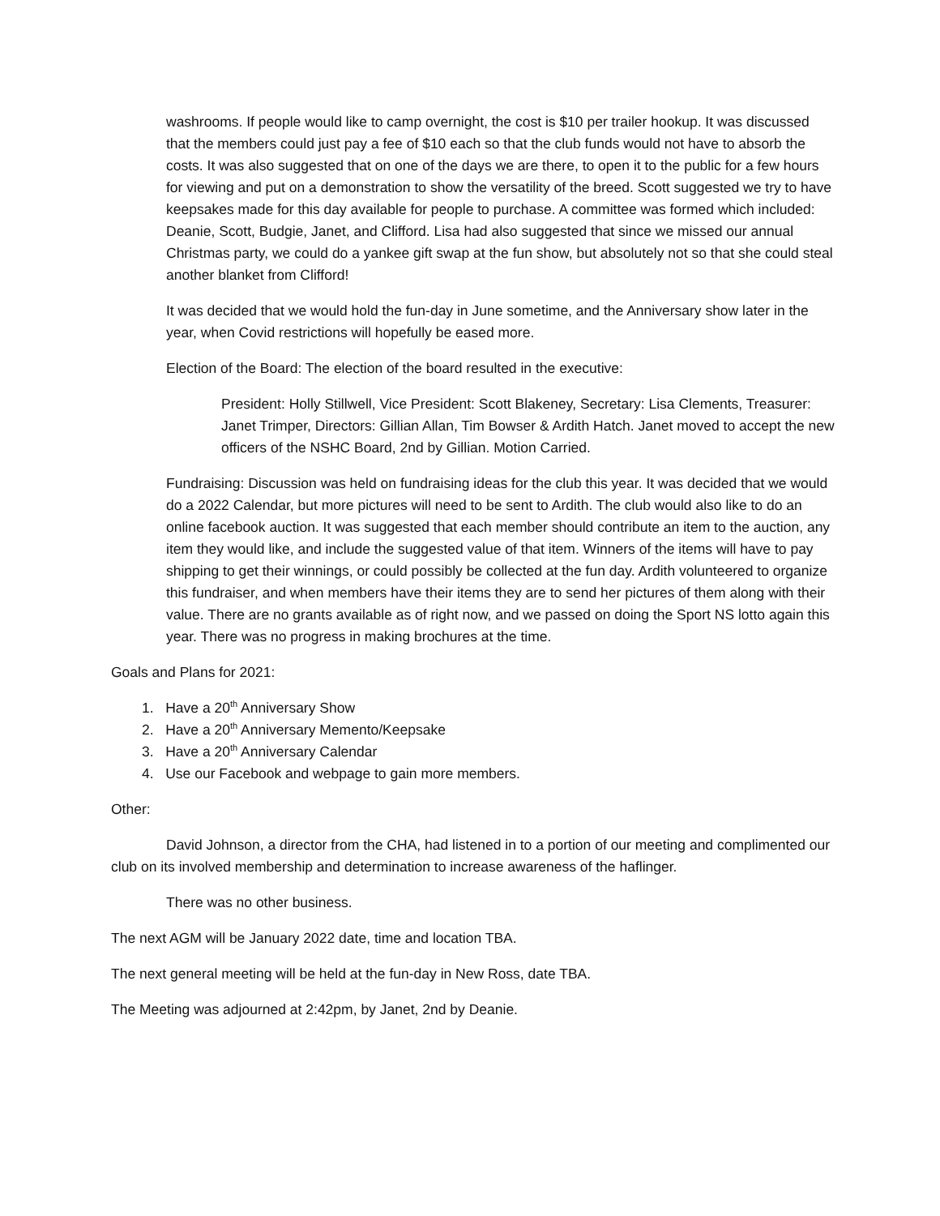washrooms. If people would like to camp overnight, the cost is $10 per trailer hookup. It was discussed that the members could just pay a fee of $10 each so that the club funds would not have to absorb the costs. It was also suggested that on one of the days we are there, to open it to the public for a few hours for viewing and put on a demonstration to show the versatility of the breed. Scott suggested we try to have keepsakes made for this day available for people to purchase. A committee was formed which included: Deanie, Scott, Budgie, Janet, and Clifford. Lisa had also suggested that since we missed our annual Christmas party, we could do a yankee gift swap at the fun show, but absolutely not so that she could steal another blanket from Clifford!
It was decided that we would hold the fun-day in June sometime, and the Anniversary show later in the year, when Covid restrictions will hopefully be eased more.
Election of the Board: The election of the board resulted in the executive:
President: Holly Stillwell, Vice President: Scott Blakeney, Secretary: Lisa Clements, Treasurer: Janet Trimper, Directors: Gillian Allan, Tim Bowser & Ardith Hatch. Janet moved to accept the new officers of the NSHC Board, 2nd by Gillian. Motion Carried.
Fundraising: Discussion was held on fundraising ideas for the club this year. It was decided that we would do a 2022 Calendar, but more pictures will need to be sent to Ardith. The club would also like to do an online facebook auction. It was suggested that each member should contribute an item to the auction, any item they would like, and include the suggested value of that item. Winners of the items will have to pay shipping to get their winnings, or could possibly be collected at the fun day. Ardith volunteered to organize this fundraiser, and when members have their items they are to send her pictures of them along with their value. There are no grants available as of right now, and we passed on doing the Sport NS lotto again this year. There was no progress in making brochures at the time.
Goals and Plans for 2021:
1. Have a 20<sup>th</sup> Anniversary Show
2. Have a 20<sup>th</sup> Anniversary Memento/Keepsake
3. Have a 20<sup>th</sup> Anniversary Calendar
4. Use our Facebook and webpage to gain more members.
Other:
David Johnson, a director from the CHA, had listened in to a portion of our meeting and complimented our club on its involved membership and determination to increase awareness of the haflinger.
There was no other business.
The next AGM will be January 2022 date, time and location TBA.
The next general meeting will be held at the fun-day in New Ross, date TBA.
The Meeting was adjourned at 2:42pm, by Janet, 2nd by Deanie.